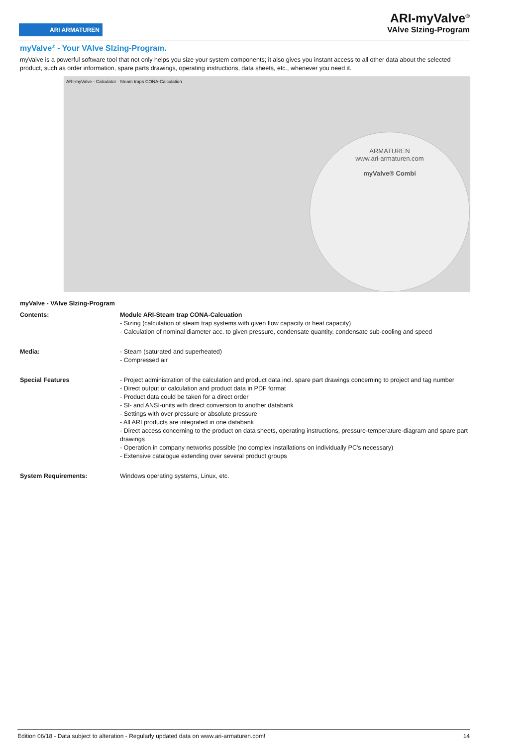ARI ARMATUREN
ARI-myValve<sup>®</sup>
VAlve SIzing-Program
myValve<sup>®</sup> - Your VAlve SIzing-Program.
myValve is a powerful software tool that not only helps you size your system components; it also gives you instant access to all other data about the selected product, such as order information, spare parts drawings, operating instructions, data sheets, etc., whenever you need it.
ARI-myValve - Calculator Steam traps CONA-Calculation
ARMATUREN
www.ari-armaturen.com
myValve® Combi
| myValve - VAlve SIzing-Program | |
| Contents: | Module ARI-Steam trap CONA-Calcuation - Sizing (calculation of steam trap systems with given flow capacity or heat capacity) - Calculation of nominal diameter acc. to given pressure, condensate quantity, condensate sub-cooling and speed |
| Media: | - Steam (saturated and superheated) - Compressed air |
| Special Features | - Project administration of the calculation and product data incl. spare part drawings concerning to project and tag number - Direct output or calculation and product data in PDF format - Product data could be taken for a direct order - SI- and ANSI-units with direct conversion to another databank - Settings with over pressure or absolute pressure - All ARI products are integrated in one databank - Direct access concerning to the product on data sheets, operating instructions, pressure-temperature-diagram and spare part drawings - Operation in company networks possible (no complex installations on individually PC's necessary) - Extensive catalogue extending over several product groups |
| System Requirements: | Windows operating systems, Linux, etc. |
Edition 06/18 - Data subject to alteration - Regularly updated data on www.ari-armaturen.com! 14